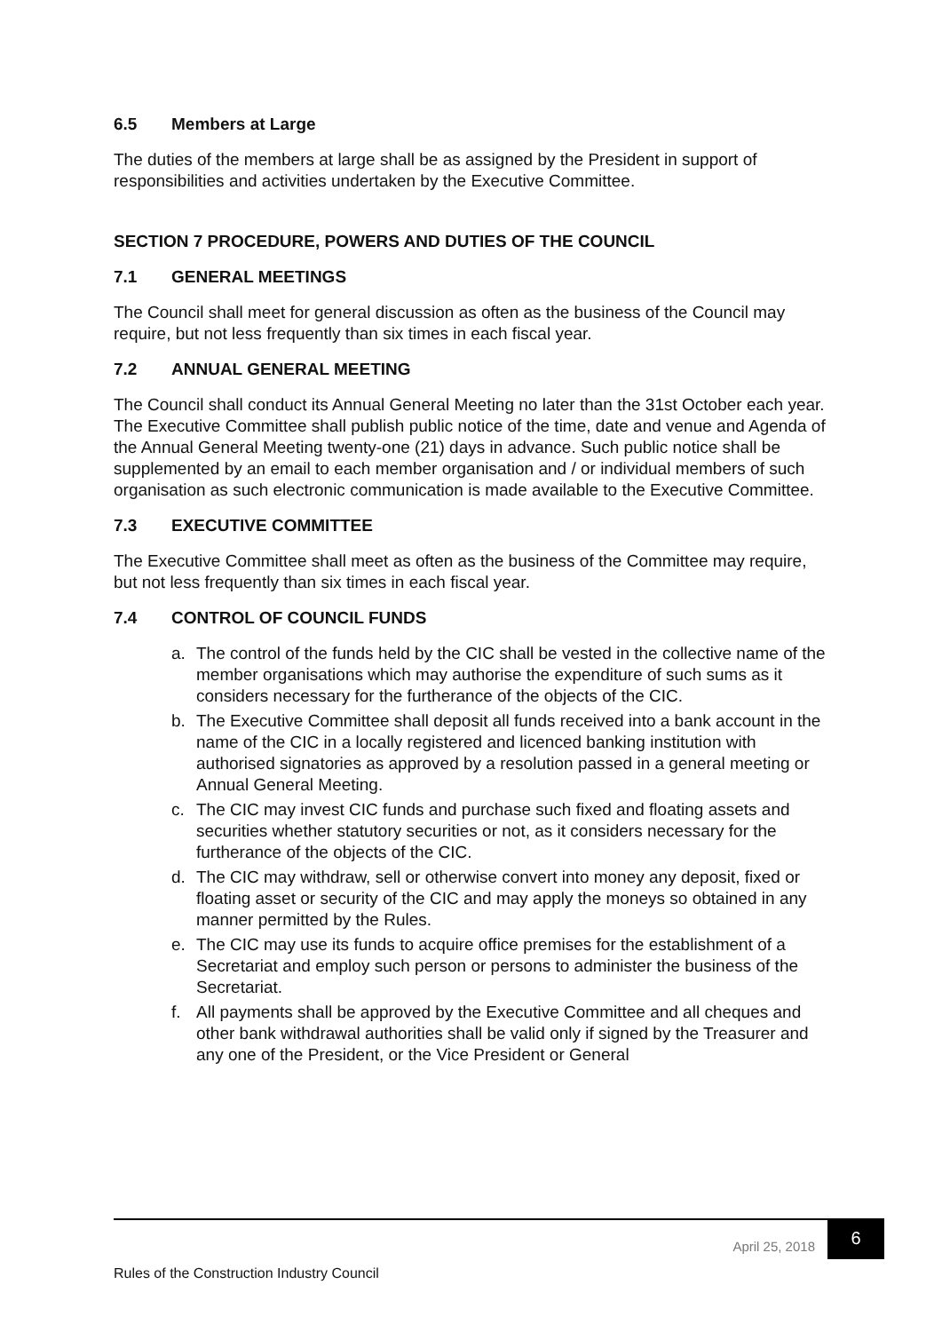6.5 Members at Large
The duties of the members at large shall be as assigned by the President in support of responsibilities and activities undertaken by the Executive Committee.
SECTION 7 PROCEDURE, POWERS AND DUTIES OF THE COUNCIL
7.1 GENERAL MEETINGS
The Council shall meet for general discussion as often as the business of the Council may require, but not less frequently than six times in each fiscal year.
7.2 ANNUAL GENERAL MEETING
The Council shall conduct its Annual General Meeting no later than the 31st October each year. The Executive Committee shall publish public notice of the time, date and venue and Agenda of the Annual General Meeting twenty-one (21) days in advance. Such public notice shall be supplemented by an email to each member organisation and / or individual members of such organisation as such electronic communication is made available to the Executive Committee.
7.3 EXECUTIVE COMMITTEE
The Executive Committee shall meet as often as the business of the Committee may require, but not less frequently than six times in each fiscal year.
7.4 CONTROL OF COUNCIL FUNDS
a. The control of the funds held by the CIC shall be vested in the collective name of the member organisations which may authorise the expenditure of such sums as it considers necessary for the furtherance of the objects of the CIC.
b. The Executive Committee shall deposit all funds received into a bank account in the name of the CIC in a locally registered and licenced banking institution with authorised signatories as approved by a resolution passed in a general meeting or Annual General Meeting.
c. The CIC may invest CIC funds and purchase such fixed and floating assets and securities whether statutory securities or not, as it considers necessary for the furtherance of the objects of the CIC.
d. The CIC may withdraw, sell or otherwise convert into money any deposit, fixed or floating asset or security of the CIC and may apply the moneys so obtained in any manner permitted by the Rules.
e. The CIC may use its funds to acquire office premises for the establishment of a Secretariat and employ such person or persons to administer the business of the Secretariat.
f. All payments shall be approved by the Executive Committee and all cheques and other bank withdrawal authorities shall be valid only if signed by the Treasurer and any one of the President, or the Vice President or General
April 25, 2018
6
Rules of the Construction Industry Council